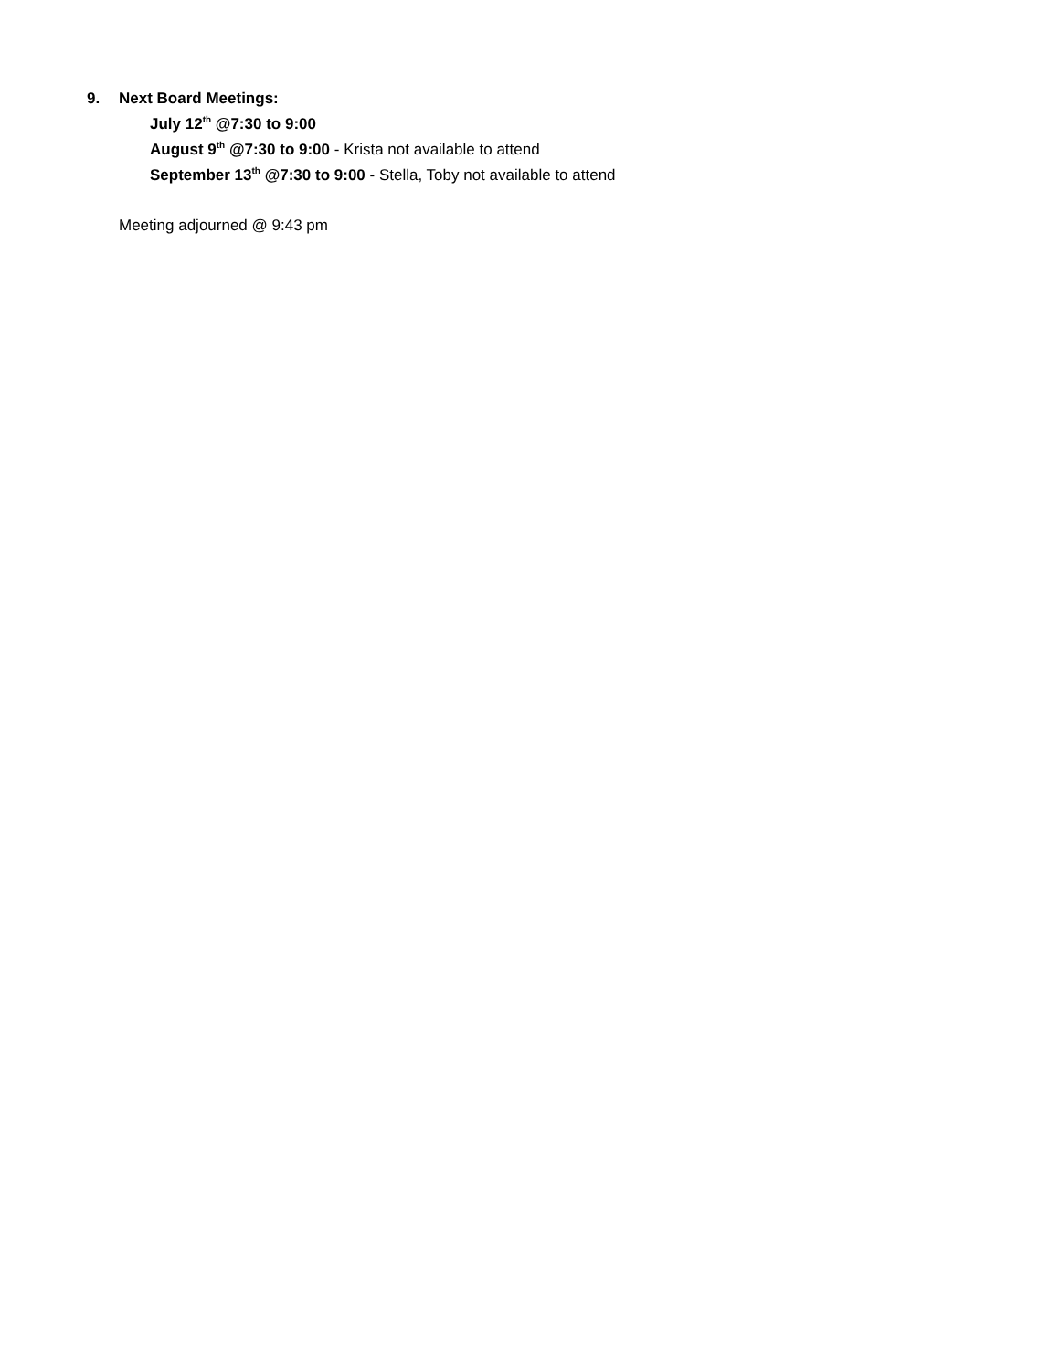9. Next Board Meetings:
July 12<sup>th</sup> @7:30 to 9:00
August 9<sup>th</sup> @7:30 to 9:00 - Krista not available to attend
September 13<sup>th</sup> @7:30 to 9:00 - Stella, Toby not available to attend
Meeting adjourned @ 9:43 pm